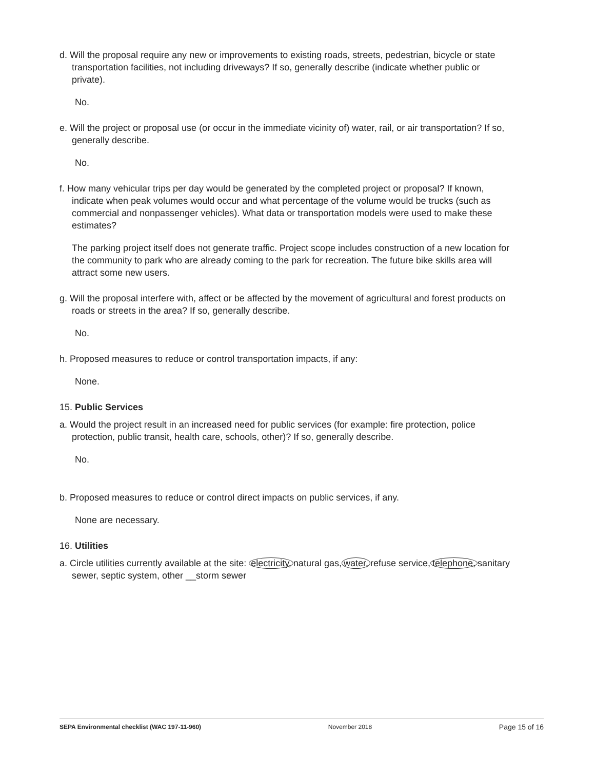d. Will the proposal require any new or improvements to existing roads, streets, pedestrian, bicycle or state transportation facilities, not including driveways? If so, generally describe (indicate whether public or private).
No.
e. Will the project or proposal use (or occur in the immediate vicinity of) water, rail, or air transportation? If so, generally describe.
No.
f. How many vehicular trips per day would be generated by the completed project or proposal? If known, indicate when peak volumes would occur and what percentage of the volume would be trucks (such as commercial and nonpassenger vehicles). What data or transportation models were used to make these estimates?
The parking project itself does not generate traffic. Project scope includes construction of a new location for the community to park who are already coming to the park for recreation. The future bike skills area will attract some new users.
g. Will the proposal interfere with, affect or be affected by the movement of agricultural and forest products on roads or streets in the area? If so, generally describe.
No.
h. Proposed measures to reduce or control transportation impacts, if any:
None.
15. Public Services
a. Would the project result in an increased need for public services (for example: fire protection, police protection, public transit, health care, schools, other)? If so, generally describe.
No.
b. Proposed measures to reduce or control direct impacts on public services, if any.
None are necessary.
16. Utilities
a. Circle utilities currently available at the site: electricity, natural gas, water, refuse service, telephone, sanitary sewer, septic system, other __storm sewer
SEPA Environmental checklist (WAC 197-11-960) November 2018 Page 15 of 16